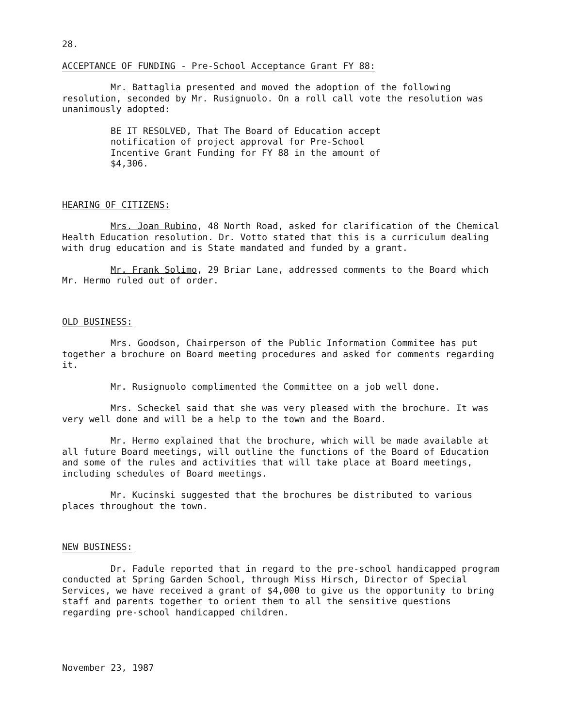28.
ACCEPTANCE OF FUNDING - Pre-School Acceptance Grant FY 88:
Mr. Battaglia presented and moved the adoption of the following resolution, seconded by Mr. Rusignuolo. On a roll call vote the resolution was unanimously adopted:
BE IT RESOLVED, That The Board of Education accept notification of project approval for Pre-School Incentive Grant Funding for FY 88 in the amount of $4,306.
HEARING OF CITIZENS:
Mrs. Joan Rubino, 48 North Road, asked for clarification of the Chemical Health Education resolution. Dr. Votto stated that this is a curriculum dealing with drug education and is State mandated and funded by a grant.
Mr. Frank Solimo, 29 Briar Lane, addressed comments to the Board which Mr. Hermo ruled out of order.
OLD BUSINESS:
Mrs. Goodson, Chairperson of the Public Information Commitee has put together a brochure on Board meeting procedures and asked for comments regarding it.
Mr. Rusignuolo complimented the Committee on a job well done.
Mrs. Scheckel said that she was very pleased with the brochure. It was very well done and will be a help to the town and the Board.
Mr. Hermo explained that the brochure, which will be made available at all future Board meetings, will outline the functions of the Board of Education and some of the rules and activities that will take place at Board meetings, including schedules of Board meetings.
Mr. Kucinski suggested that the brochures be distributed to various places throughout the town.
NEW BUSINESS:
Dr. Fadule reported that in regard to the pre-school handicapped program conducted at Spring Garden School, through Miss Hirsch, Director of Special Services, we have received a grant of $4,000 to give us the opportunity to bring staff and parents together to orient them to all the sensitive questions regarding pre-school handicapped children.
November 23, 1987